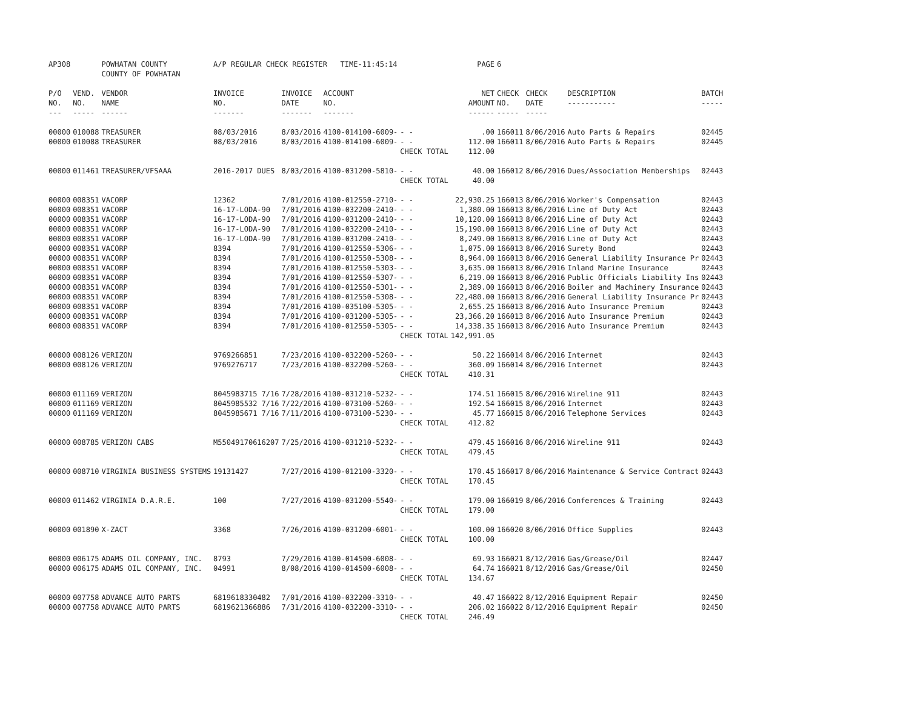| AP308 | | POWHATAN COUNTY COUNTY OF POWHATAN | A/P REGULAR CHECK REGISTER TIME-11:45:14 | | | | PAGE | 6 | | | |
| P/O NO. --- | VEND. NO. ----- | VENDOR NAME ------ | INVOICE NO. ------- | INVOICE DATE ------- | ACCOUNT NO. ------- | | NET AMOUNT ------ | CHECK NO. ----- | CHECK DATE ----- | DESCRIPTION ----------- | BATCH ----- |
| 00000 | 010088 | TREASURER | 08/03/2016 | 8/03/2016 | 4100-014100-6009- | - - | .00 | 166011 | 8/06/2016 | Auto Parts & Repairs | 02445 |
| 00000 | 010088 | TREASURER | 08/03/2016 | 8/03/2016 | 4100-014100-6009- | - - | 112.00 | 166011 | 8/06/2016 | Auto Parts & Repairs | 02445 |
| | | | | | | CHECK TOTAL | 112.00 | | | | |
| 00000 | 011461 | TREASURER/VFSAAA | 2016-2017 DUES | 8/03/2016 | 4100-031200-5810- | - - | 40.00 | 166012 | 8/06/2016 | Dues/Association Memberships | 02443 |
| | | | | | | CHECK TOTAL | 40.00 | | | | |
| 00000 | 008351 | VACORP | 12362 | 7/01/2016 | 4100-012550-2710- | - - | 22,930.25 | 166013 | 8/06/2016 | Worker's Compensation | 02443 |
| 00000 | 008351 | VACORP | 16-17-LODA-90 | 7/01/2016 | 4100-032200-2410- | - - | 1,380.00 | 166013 | 8/06/2016 | Line of Duty Act | 02443 |
| 00000 | 008351 | VACORP | 16-17-LODA-90 | 7/01/2016 | 4100-031200-2410- | - - | 10,120.00 | 166013 | 8/06/2016 | Line of Duty Act | 02443 |
| 00000 | 008351 | VACORP | 16-17-LODA-90 | 7/01/2016 | 4100-032200-2410- | - - | 15,190.00 | 166013 | 8/06/2016 | Line of Duty Act | 02443 |
| 00000 | 008351 | VACORP | 16-17-LODA-90 | 7/01/2016 | 4100-031200-2410- | - - | 8,249.00 | 166013 | 8/06/2016 | Line of Duty Act | 02443 |
| 00000 | 008351 | VACORP | 8394 | 7/01/2016 | 4100-012550-5306- | - - | 1,075.00 | 166013 | 8/06/2016 | Surety Bond | 02443 |
| 00000 | 008351 | VACORP | 8394 | 7/01/2016 | 4100-012550-5308- | - - | 8,964.00 | 166013 | 8/06/2016 | General Liability Insurance Pr | 02443 |
| 00000 | 008351 | VACORP | 8394 | 7/01/2016 | 4100-012550-5303- | - - | 3,635.00 | 166013 | 8/06/2016 | Inland Marine Insurance | 02443 |
| 00000 | 008351 | VACORP | 8394 | 7/01/2016 | 4100-012550-5307- | - - | 6,219.00 | 166013 | 8/06/2016 | Public Officials Liability Ins | 02443 |
| 00000 | 008351 | VACORP | 8394 | 7/01/2016 | 4100-012550-5301- | - - | 2,389.00 | 166013 | 8/06/2016 | Boiler and Machinery Insurance | 02443 |
| 00000 | 008351 | VACORP | 8394 | 7/01/2016 | 4100-012550-5308- | - - | 22,480.00 | 166013 | 8/06/2016 | General Liability Insurance Pr | 02443 |
| 00000 | 008351 | VACORP | 8394 | 7/01/2016 | 4100-035100-5305- | - - | 2,655.25 | 166013 | 8/06/2016 | Auto Insurance Premium | 02443 |
| 00000 | 008351 | VACORP | 8394 | 7/01/2016 | 4100-031200-5305- | - - | 23,366.20 | 166013 | 8/06/2016 | Auto Insurance Premium | 02443 |
| 00000 | 008351 | VACORP | 8394 | 7/01/2016 | 4100-012550-5305- | - - | 14,338.35 | 166013 | 8/06/2016 | Auto Insurance Premium | 02443 |
| | | | | | | CHECK TOTAL | 142,991.05 | | | | |
| 00000 | 008126 | VERIZON | 9769266851 | 7/23/2016 | 4100-032200-5260- | - - | 50.22 | 166014 | 8/06/2016 | Internet | 02443 |
| 00000 | 008126 | VERIZON | 9769276717 | 7/23/2016 | 4100-032200-5260- | - - | 360.09 | 166014 | 8/06/2016 | Internet | 02443 |
| | | | | | | CHECK TOTAL | 410.31 | | | | |
| 00000 | 011169 | VERIZON | 8045983715 7/16 | 7/28/2016 | 4100-031210-5232- | - - | 174.51 | 166015 | 8/06/2016 | Wireline 911 | 02443 |
| 00000 | 011169 | VERIZON | 8045985532 7/16 | 7/22/2016 | 4100-073100-5260- | - - | 192.54 | 166015 | 8/06/2016 | Internet | 02443 |
| 00000 | 011169 | VERIZON | 8045985671 7/16 | 7/11/2016 | 4100-073100-5230- | - - | 45.77 | 166015 | 8/06/2016 | Telephone Services | 02443 |
| | | | | | | CHECK TOTAL | 412.82 | | | | |
| 00000 | 008785 | VERIZON CABS | M55049170616207 | 7/25/2016 | 4100-031210-5232- | - - | 479.45 | 166016 | 8/06/2016 | Wireline 911 | 02443 |
| | | | | | | CHECK TOTAL | 479.45 | | | | |
| 00000 | 008710 | VIRGINIA BUSINESS SYSTEMS | 19131427 | 7/27/2016 | 4100-012100-3320- | - - | 170.45 | 166017 | 8/06/2016 | Maintenance & Service Contract | 02443 |
| | | | | | | CHECK TOTAL | 170.45 | | | | |
| 00000 | 011462 | VIRGINIA D.A.R.E. | 100 | 7/27/2016 | 4100-031200-5540- | - - | 179.00 | 166019 | 8/06/2016 | Conferences & Training | 02443 |
| | | | | | | CHECK TOTAL | 179.00 | | | | |
| 00000 | 001890 | X-ZACT | 3368 | 7/26/2016 | 4100-031200-6001- | - - | 100.00 | 166020 | 8/06/2016 | Office Supplies | 02443 |
| | | | | | | CHECK TOTAL | 100.00 | | | | |
| 00000 | 006175 | ADAMS OIL COMPANY, INC. | 8793 | 7/29/2016 | 4100-014500-6008- | - - | 69.93 | 166021 | 8/12/2016 | Gas/Grease/Oil | 02447 |
| 00000 | 006175 | ADAMS OIL COMPANY, INC. | 04991 | 8/08/2016 | 4100-014500-6008- | - - | 64.74 | 166021 | 8/12/2016 | Gas/Grease/Oil | 02450 |
| | | | | | | CHECK TOTAL | 134.67 | | | | |
| 00000 | 007758 | ADVANCE AUTO PARTS | 6819618330482 | 7/01/2016 | 4100-032200-3310- | - - | 40.47 | 166022 | 8/12/2016 | Equipment Repair | 02450 |
| 00000 | 007758 | ADVANCE AUTO PARTS | 6819621366886 | 7/31/2016 | 4100-032200-3310- | - - | 206.02 | 166022 | 8/12/2016 | Equipment Repair | 02450 |
| | | | | | | CHECK TOTAL | 246.49 | | | | |